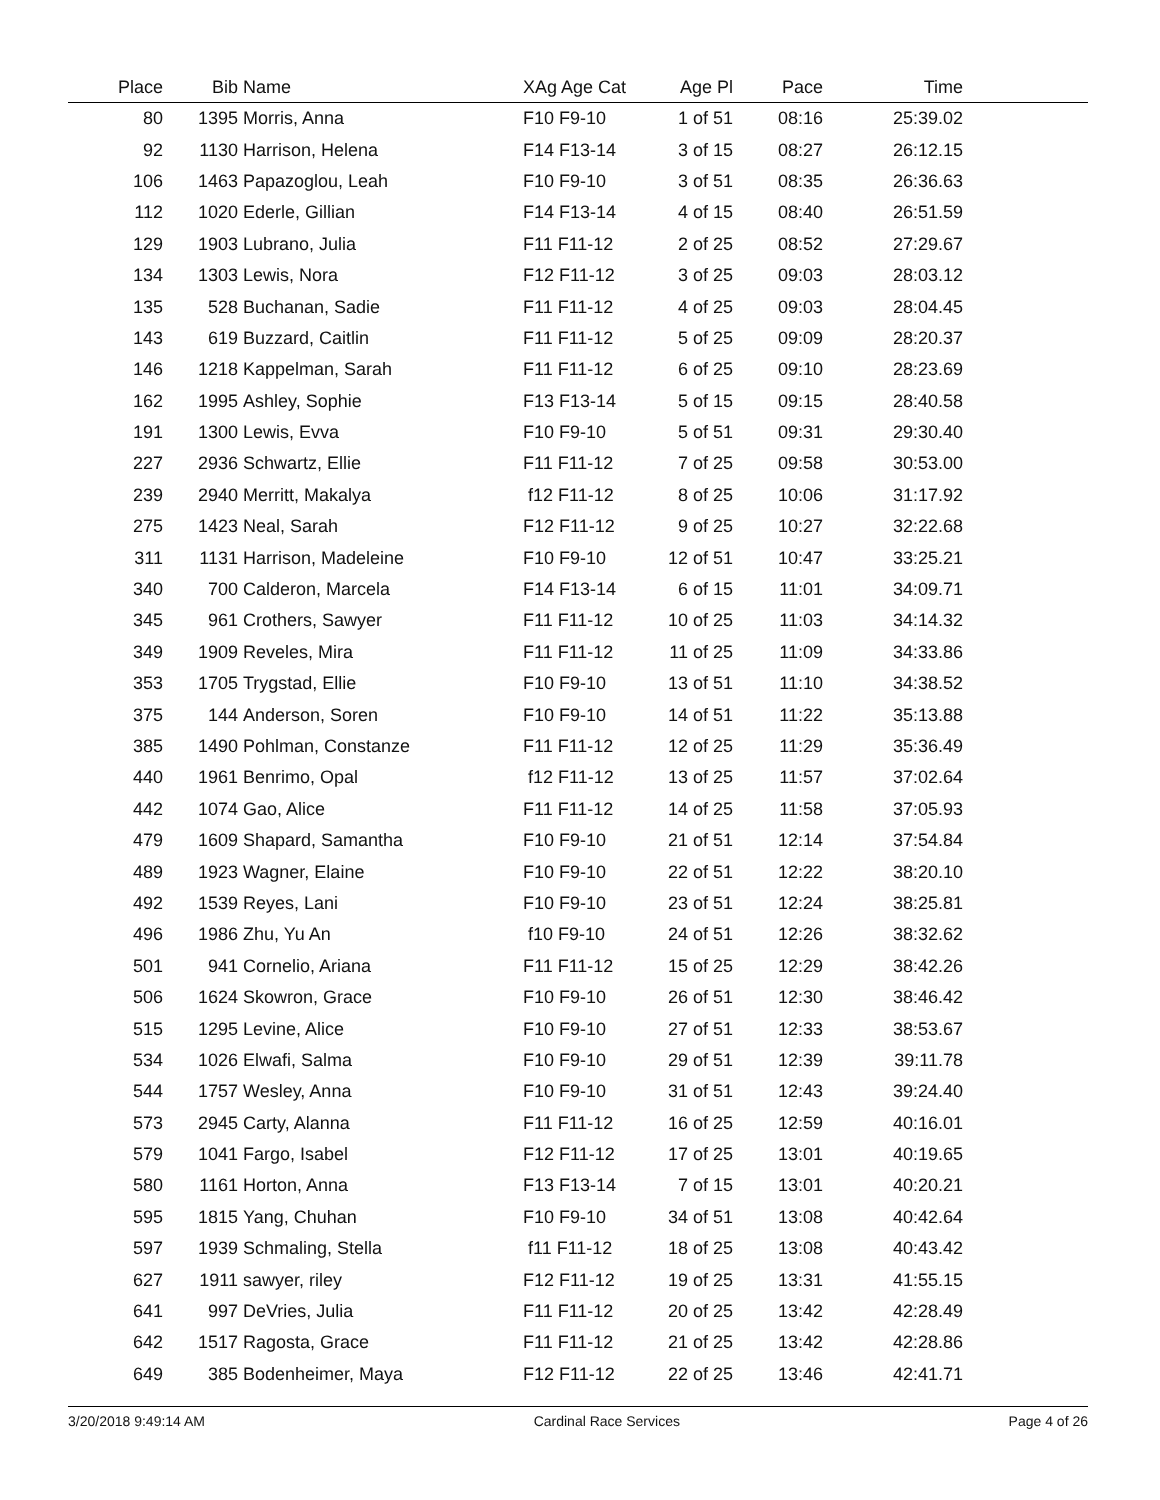| Place | Bib | Name | XAg Age Cat | Age Pl | Pace | Time | |
| --- | --- | --- | --- | --- | --- | --- | --- |
| 80 | 1395 | Morris, Anna | F10 F9-10 | 1 of 51 | 08:16 | 25:39.02 | |
| 92 | 1130 | Harrison, Helena | F14 F13-14 | 3 of 15 | 08:27 | 26:12.15 | |
| 106 | 1463 | Papazoglou, Leah | F10 F9-10 | 3 of 51 | 08:35 | 26:36.63 | |
| 112 | 1020 | Ederle, Gillian | F14 F13-14 | 4 of 15 | 08:40 | 26:51.59 | |
| 129 | 1903 | Lubrano, Julia | F11 F11-12 | 2 of 25 | 08:52 | 27:29.67 | |
| 134 | 1303 | Lewis, Nora | F12 F11-12 | 3 of 25 | 09:03 | 28:03.12 | |
| 135 | 528 | Buchanan, Sadie | F11 F11-12 | 4 of 25 | 09:03 | 28:04.45 | |
| 143 | 619 | Buzzard, Caitlin | F11 F11-12 | 5 of 25 | 09:09 | 28:20.37 | |
| 146 | 1218 | Kappelman, Sarah | F11 F11-12 | 6 of 25 | 09:10 | 28:23.69 | |
| 162 | 1995 | Ashley, Sophie | F13 F13-14 | 5 of 15 | 09:15 | 28:40.58 | |
| 191 | 1300 | Lewis, Evva | F10 F9-10 | 5 of 51 | 09:31 | 29:30.40 | |
| 227 | 2936 | Schwartz, Ellie | F11 F11-12 | 7 of 25 | 09:58 | 30:53.00 | |
| 239 | 2940 | Merritt, Makalya | f12 F11-12 | 8 of 25 | 10:06 | 31:17.92 | |
| 275 | 1423 | Neal, Sarah | F12 F11-12 | 9 of 25 | 10:27 | 32:22.68 | |
| 311 | 1131 | Harrison, Madeleine | F10 F9-10 | 12 of 51 | 10:47 | 33:25.21 | |
| 340 | 700 | Calderon, Marcela | F14 F13-14 | 6 of 15 | 11:01 | 34:09.71 | |
| 345 | 961 | Crothers, Sawyer | F11 F11-12 | 10 of 25 | 11:03 | 34:14.32 | |
| 349 | 1909 | Reveles, Mira | F11 F11-12 | 11 of 25 | 11:09 | 34:33.86 | |
| 353 | 1705 | Trygstad, Ellie | F10 F9-10 | 13 of 51 | 11:10 | 34:38.52 | |
| 375 | 144 | Anderson, Soren | F10 F9-10 | 14 of 51 | 11:22 | 35:13.88 | |
| 385 | 1490 | Pohlman, Constanze | F11 F11-12 | 12 of 25 | 11:29 | 35:36.49 | |
| 440 | 1961 | Benrimo, Opal | f12 F11-12 | 13 of 25 | 11:57 | 37:02.64 | |
| 442 | 1074 | Gao, Alice | F11 F11-12 | 14 of 25 | 11:58 | 37:05.93 | |
| 479 | 1609 | Shapard, Samantha | F10 F9-10 | 21 of 51 | 12:14 | 37:54.84 | |
| 489 | 1923 | Wagner, Elaine | F10 F9-10 | 22 of 51 | 12:22 | 38:20.10 | |
| 492 | 1539 | Reyes, Lani | F10 F9-10 | 23 of 51 | 12:24 | 38:25.81 | |
| 496 | 1986 | Zhu, Yu An | f10 F9-10 | 24 of 51 | 12:26 | 38:32.62 | |
| 501 | 941 | Cornelio, Ariana | F11 F11-12 | 15 of 25 | 12:29 | 38:42.26 | |
| 506 | 1624 | Skowron, Grace | F10 F9-10 | 26 of 51 | 12:30 | 38:46.42 | |
| 515 | 1295 | Levine, Alice | F10 F9-10 | 27 of 51 | 12:33 | 38:53.67 | |
| 534 | 1026 | Elwafi, Salma | F10 F9-10 | 29 of 51 | 12:39 | 39:11.78 | |
| 544 | 1757 | Wesley, Anna | F10 F9-10 | 31 of 51 | 12:43 | 39:24.40 | |
| 573 | 2945 | Carty, Alanna | F11 F11-12 | 16 of 25 | 12:59 | 40:16.01 | |
| 579 | 1041 | Fargo, Isabel | F12 F11-12 | 17 of 25 | 13:01 | 40:19.65 | |
| 580 | 1161 | Horton, Anna | F13 F13-14 | 7 of 15 | 13:01 | 40:20.21 | |
| 595 | 1815 | Yang, Chuhan | F10 F9-10 | 34 of 51 | 13:08 | 40:42.64 | |
| 597 | 1939 | Schmaling, Stella | f11 F11-12 | 18 of 25 | 13:08 | 40:43.42 | |
| 627 | 1911 | sawyer, riley | F12 F11-12 | 19 of 25 | 13:31 | 41:55.15 | |
| 641 | 997 | DeVries, Julia | F11 F11-12 | 20 of 25 | 13:42 | 42:28.49 | |
| 642 | 1517 | Ragosta, Grace | F11 F11-12 | 21 of 25 | 13:42 | 42:28.86 | |
| 649 | 385 | Bodenheimer, Maya | F12 F11-12 | 22 of 25 | 13:46 | 42:41.71 | |
3/20/2018 9:49:14 AM Cardinal Race Services Page 4 of 26